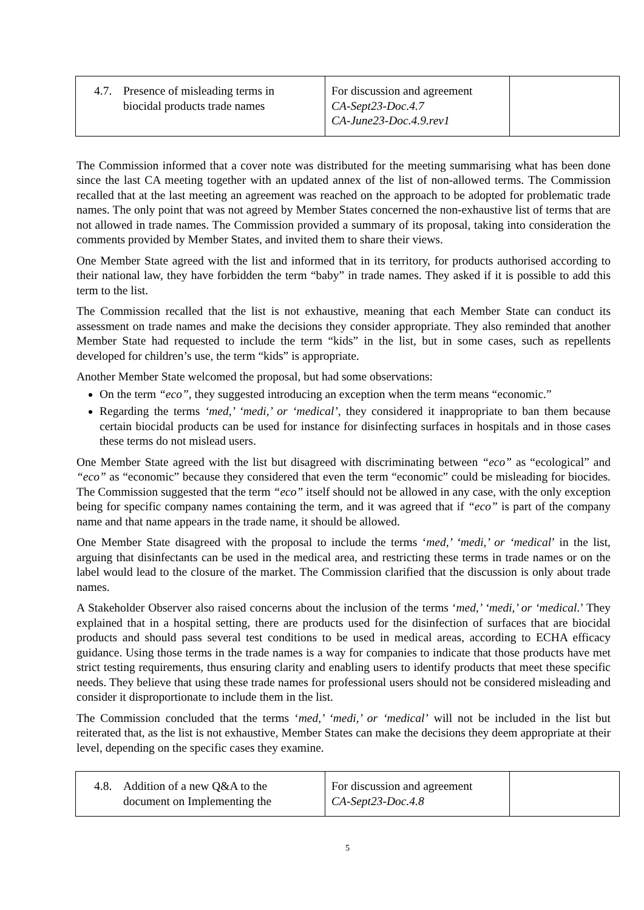| 4.7. Presence of misleading terms in biocidal products trade names | For discussion and agreement CA-Sept23-Doc.4.7 CA-June23-Doc.4.9.rev1 | |
The Commission informed that a cover note was distributed for the meeting summarising what has been done since the last CA meeting together with an updated annex of the list of non-allowed terms. The Commission recalled that at the last meeting an agreement was reached on the approach to be adopted for problematic trade names. The only point that was not agreed by Member States concerned the non-exhaustive list of terms that are not allowed in trade names. The Commission provided a summary of its proposal, taking into consideration the comments provided by Member States, and invited them to share their views.
One Member State agreed with the list and informed that in its territory, for products authorised according to their national law, they have forbidden the term “baby” in trade names. They asked if it is possible to add this term to the list.
The Commission recalled that the list is not exhaustive, meaning that each Member State can conduct its assessment on trade names and make the decisions they consider appropriate. They also reminded that another Member State had requested to include the term “kids” in the list, but in some cases, such as repellents developed for children’s use, the term “kids” is appropriate.
Another Member State welcomed the proposal, but had some observations:
On the term “eco”, they suggested introducing an exception when the term means “economic.”
Regarding the terms ‘med,’ ‘medi,’ or ‘medical’, they considered it inappropriate to ban them because certain biocidal products can be used for instance for disinfecting surfaces in hospitals and in those cases these terms do not mislead users.
One Member State agreed with the list but disagreed with discriminating between “eco” as “ecological” and “eco” as “economic” because they considered that even the term “economic” could be misleading for biocides. The Commission suggested that the term “eco” itself should not be allowed in any case, with the only exception being for specific company names containing the term, and it was agreed that if “eco” is part of the company name and that name appears in the trade name, it should be allowed.
One Member State disagreed with the proposal to include the terms ‘med,’ ‘medi,’ or ‘medical’ in the list, arguing that disinfectants can be used in the medical area, and restricting these terms in trade names or on the label would lead to the closure of the market. The Commission clarified that the discussion is only about trade names.
A Stakeholder Observer also raised concerns about the inclusion of the terms ‘med,’ ‘medi,’ or ‘medical.’ They explained that in a hospital setting, there are products used for the disinfection of surfaces that are biocidal products and should pass several test conditions to be used in medical areas, according to ECHA efficacy guidance. Using those terms in the trade names is a way for companies to indicate that those products have met strict testing requirements, thus ensuring clarity and enabling users to identify products that meet these specific needs. They believe that using these trade names for professional users should not be considered misleading and consider it disproportionate to include them in the list.
The Commission concluded that the terms ‘med,’ ‘medi,’ or ‘medical’ will not be included in the list but reiterated that, as the list is not exhaustive, Member States can make the decisions they deem appropriate at their level, depending on the specific cases they examine.
| 4.8. Addition of a new Q&A to the document on Implementing the | For discussion and agreement CA-Sept23-Doc.4.8 | |
5